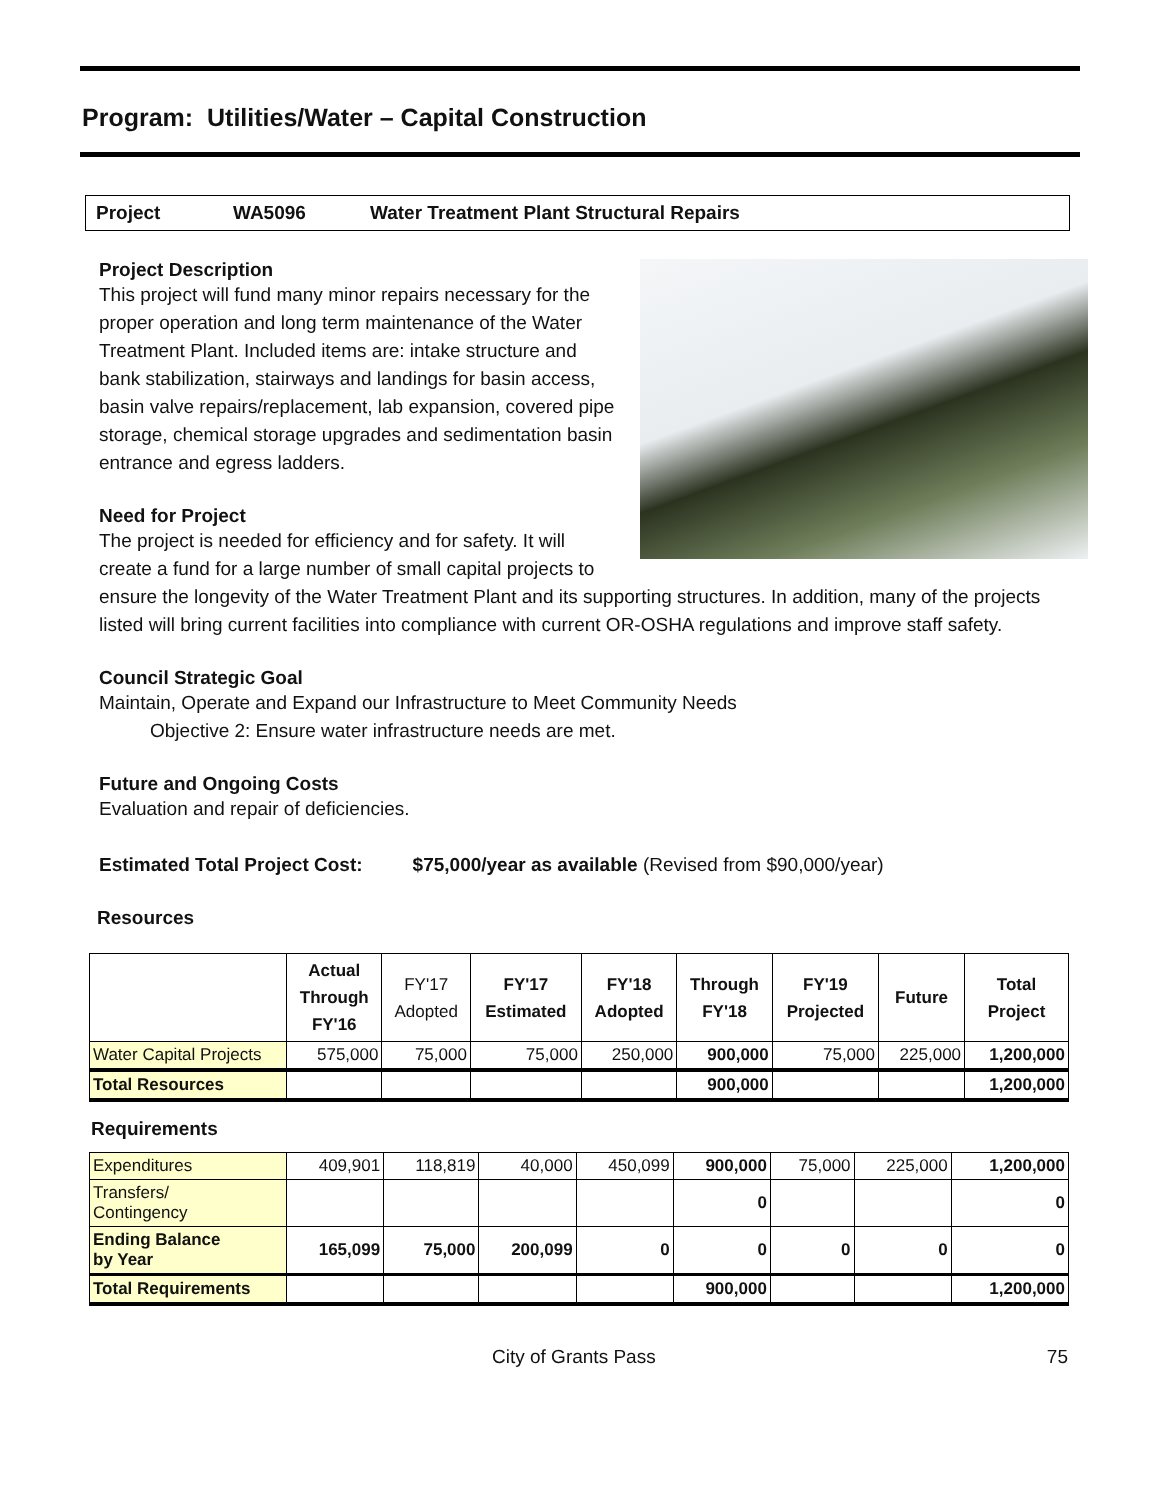Program: Utilities/Water – Capital Construction
Project WA5096 Water Treatment Plant Structural Repairs
Project Description
This project will fund many minor repairs necessary for the proper operation and long term maintenance of the Water Treatment Plant. Included items are: intake structure and bank stabilization, stairways and landings for basin access, basin valve repairs/replacement, lab expansion, covered pipe storage, chemical storage upgrades and sedimentation basin entrance and egress ladders.
Need for Project
The project is needed for efficiency and for safety. It will create a fund for a large number of small capital projects to ensure the longevity of the Water Treatment Plant and its supporting structures. In addition, many of the projects listed will bring current facilities into compliance with current OR-OSHA regulations and improve staff safety.
Council Strategic Goal
Maintain, Operate and Expand our Infrastructure to Meet Community Needs
Objective 2: Ensure water infrastructure needs are met.
Future and Ongoing Costs
Evaluation and repair of deficiencies.
Estimated Total Project Cost: $75,000/year as available (Revised from $90,000/year)
Resources
| | Actual Through FY'16 | FY'17 Adopted | FY'17 Estimated | FY'18 Adopted | Through FY'18 | FY'19 Projected | Future | Total Project |
| --- | --- | --- | --- | --- | --- | --- | --- | --- |
| Water Capital Projects | 575,000 | 75,000 | 75,000 | 250,000 | 900,000 | 75,000 | 225,000 | 1,200,000 |
| Total Resources | | | | | 900,000 | | | 1,200,000 |
Requirements
| Expenditures | 409,901 | 118,819 | 40,000 | 450,099 | 900,000 | 75,000 | 225,000 | 1,200,000 |
| Transfers/ Contingency | | | | | 0 | | | 0 |
| Ending Balance by Year | 165,099 | 75,000 | 200,099 | 0 | 0 | 0 | 0 | 0 |
| Total Requirements | | | | | 900,000 | | | 1,200,000 |
City of Grants Pass 75